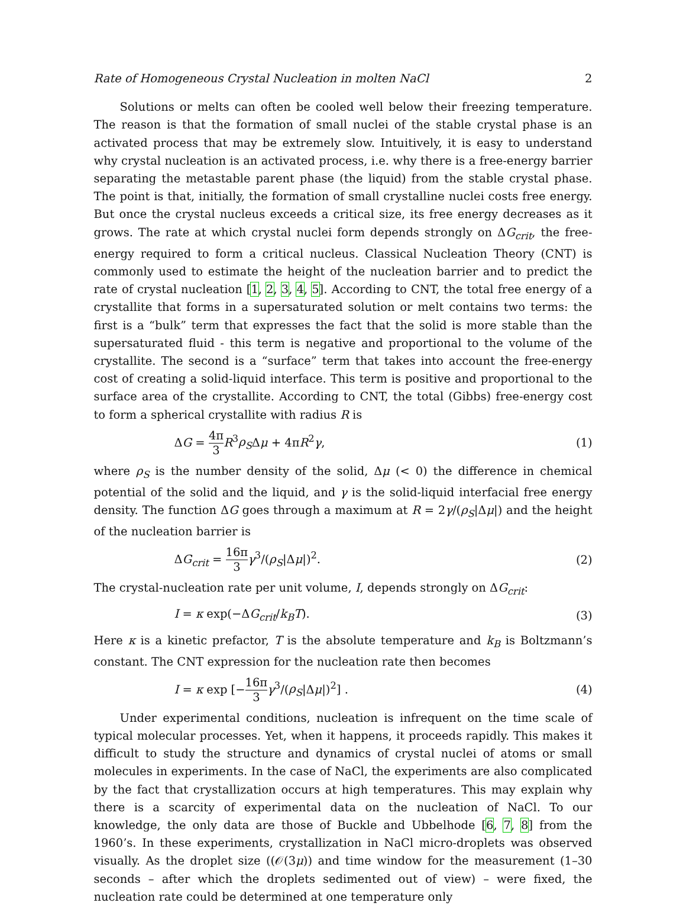Rate of Homogeneous Crystal Nucleation in molten NaCl 2
Solutions or melts can often be cooled well below their freezing temperature. The reason is that the formation of small nuclei of the stable crystal phase is an activated process that may be extremely slow. Intuitively, it is easy to understand why crystal nucleation is an activated process, i.e. why there is a free-energy barrier separating the metastable parent phase (the liquid) from the stable crystal phase. The point is that, initially, the formation of small crystalline nuclei costs free energy. But once the crystal nucleus exceeds a critical size, its free energy decreases as it grows. The rate at which crystal nuclei form depends strongly on ΔG<sub>crit</sub>, the free-energy required to form a critical nucleus. Classical Nucleation Theory (CNT) is commonly used to estimate the height of the nucleation barrier and to predict the rate of crystal nucleation [1, 2, 3, 4, 5]. According to CNT, the total free energy of a crystallite that forms in a supersaturated solution or melt contains two terms: the first is a “bulk” term that expresses the fact that the solid is more stable than the supersaturated fluid - this term is negative and proportional to the volume of the crystallite. The second is a “surface” term that takes into account the free-energy cost of creating a solid-liquid interface. This term is positive and proportional to the surface area of the crystallite. According to CNT, the total (Gibbs) free-energy cost to form a spherical crystallite with radius R is
ΔG = 4π 3 R<sup>3</sup>ρ<sub>S</sub>Δμ + 4πR<sup>2</sup>γ, (1)
where ρ<sub>S</sub> is the number density of the solid, Δμ (< 0) the difference in chemical potential of the solid and the liquid, and γ is the solid-liquid interfacial free energy density. The function ΔG goes through a maximum at R = 2γ/(ρ<sub>S</sub>|Δμ|) and the height of the nucleation barrier is
ΔG<sub>crit</sub> = 16π 3 γ<sup>3</sup>/(ρ<sub>S</sub>|Δμ|)<sup>2</sup>. (2)
The crystal-nucleation rate per unit volume, I, depends strongly on ΔG<sub>crit</sub>:
I = κ exp(−ΔG<sub>crit</sub>/k<sub>B</sub>T). (3)
Here κ is a kinetic prefactor, T is the absolute temperature and k<sub>B</sub> is Boltzmann’s constant. The CNT expression for the nucleation rate then becomes
I = κ exp [−16π 3 γ<sup>3</sup>/(ρ<sub>S</sub>|Δμ|)<sup>2</sup>] . (4)
Under experimental conditions, nucleation is infrequent on the time scale of typical molecular processes. Yet, when it happens, it proceeds rapidly. This makes it difficult to study the structure and dynamics of crystal nuclei of atoms or small molecules in experiments. In the case of NaCl, the experiments are also complicated by the fact that crystallization occurs at high temperatures. This may explain why there is a scarcity of experimental data on the nucleation of NaCl. To our knowledge, the only data are those of Buckle and Ubbelhode [6, 7, 8] from the 1960’s. In these experiments, crystallization in NaCl micro-droplets was observed visually. As the droplet size ((𝒪(3μ)) and time window for the measurement (1–30 seconds – after which the droplets sedimented out of view) – were fixed, the nucleation rate could be determined at one temperature only